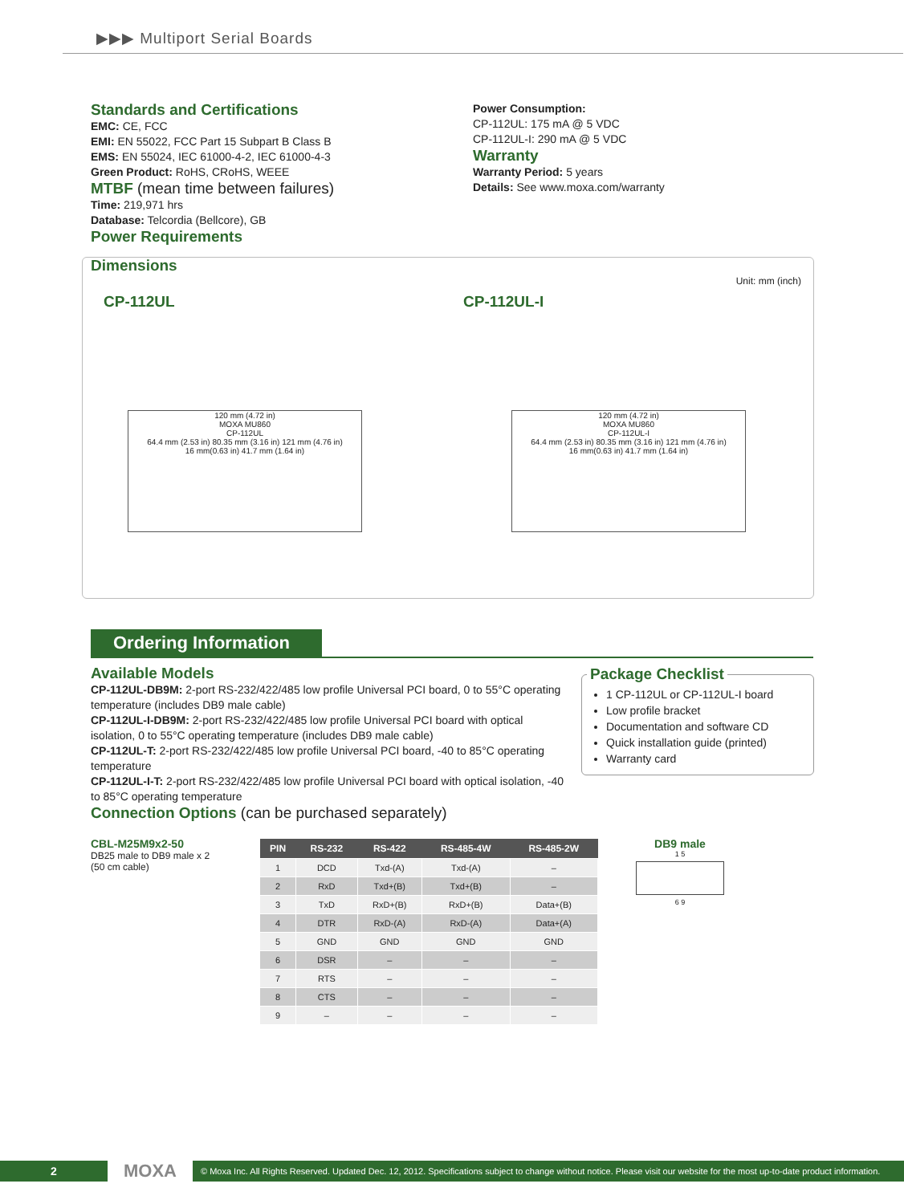▶▶▶ Multiport Serial Boards
Standards and Certifications
EMC: CE, FCC
EMI: EN 55022, FCC Part 15 Subpart B Class B
EMS: EN 55024, IEC 61000-4-2, IEC 61000-4-3
Green Product: RoHS, CRoHS, WEEE
MTBF (mean time between failures)
Time: 219,971 hrs
Database: Telcordia (Bellcore), GB
Power Requirements
Power Consumption:
CP-112UL: 175 mA @ 5 VDC
CP-112UL-I: 290 mA @ 5 VDC
Warranty
Warranty Period: 5 years
Details: See www.moxa.com/warranty
Dimensions
Unit: mm (inch)
CP-112UL CP-112UL-I
120 mm (4.72 in)
MOXA MU860
CP-112UL
64.4 mm (2.53 in) 80.35 mm (3.16 in) 121 mm (4.76 in)
16 mm(0.63 in) 41.7 mm (1.64 in)
120 mm (4.72 in)
MOXA MU860
CP-112UL-I
64.4 mm (2.53 in) 80.35 mm (3.16 in) 121 mm (4.76 in)
16 mm(0.63 in) 41.7 mm (1.64 in)
Ordering Information
Available Models
CP-112UL-DB9M: 2-port RS-232/422/485 low profile Universal PCI board, 0 to 55°C operating temperature (includes DB9 male cable)
CP-112UL-I-DB9M: 2-port RS-232/422/485 low profile Universal PCI board with optical isolation, 0 to 55°C operating temperature (includes DB9 male cable)
CP-112UL-T: 2-port RS-232/422/485 low profile Universal PCI board, -40 to 85°C operating temperature
CP-112UL-I-T: 2-port RS-232/422/485 low profile Universal PCI board with optical isolation, -40 to 85°C operating temperature
Connection Options (can be purchased separately)
Package Checklist
1 CP-112UL or CP-112UL-I board
Low profile bracket
Documentation and software CD
Quick installation guide (printed)
Warranty card
CBL-M25M9x2-50
DB25 male to DB9 male x 2
(50 cm cable)
| PIN | RS-232 | RS-422 | RS-485-4W | RS-485-2W |
| --- | --- | --- | --- | --- |
| 1 | DCD | Txd-(A) | Txd-(A) | – |
| 2 | RxD | Txd+(B) | Txd+(B) | – |
| 3 | TxD | RxD+(B) | RxD+(B) | Data+(B) |
| 4 | DTR | RxD-(A) | RxD-(A) | Data+(A) |
| 5 | GND | GND | GND | GND |
| 6 | DSR | – | – | – |
| 7 | RTS | – | – | – |
| 8 | CTS | – | – | – |
| 9 | – | – | – | – |
DB9 male
1 5
6 9
2 MOXA © Moxa Inc. All Rights Reserved. Updated Dec. 12, 2012. Specifications subject to change without notice. Please visit our website for the most up-to-date product information.